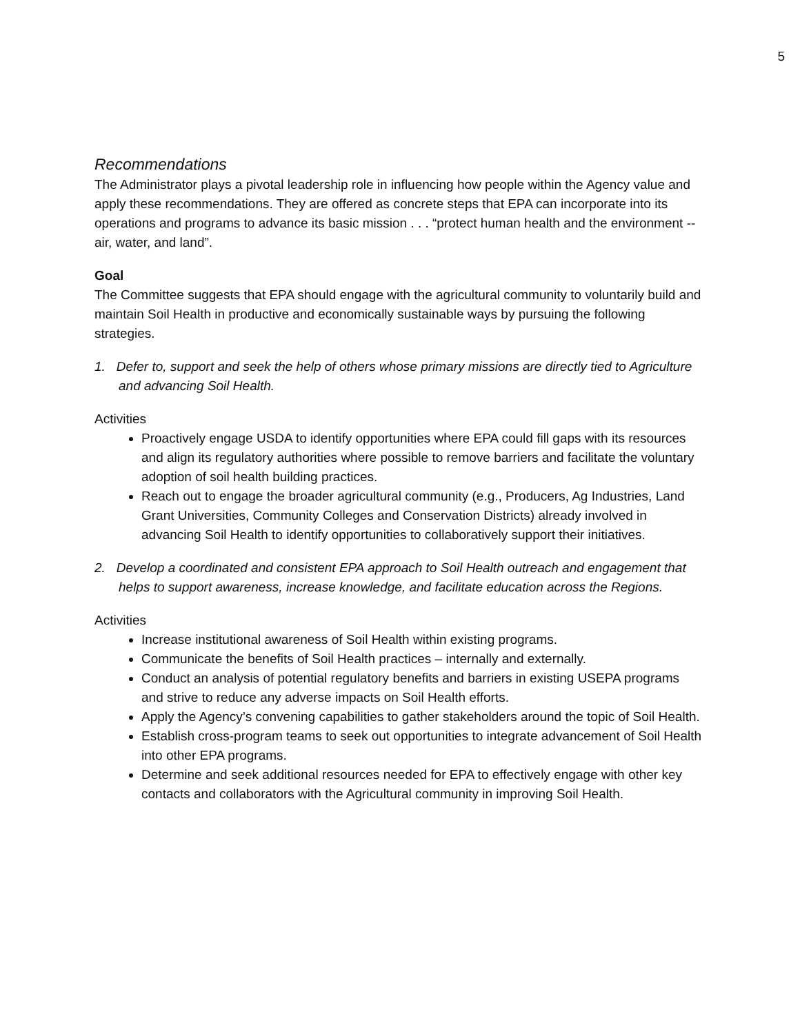5
Recommendations
The Administrator plays a pivotal leadership role in influencing how people within the Agency value and apply these recommendations. They are offered as concrete steps that EPA can incorporate into its operations and programs to advance its basic mission . . . “protect human health and the environment -- air, water, and land”.
Goal
The Committee suggests that EPA should engage with the agricultural community to voluntarily build and maintain Soil Health in productive and economically sustainable ways by pursuing the following strategies.
1. Defer to, support and seek the help of others whose primary missions are directly tied to Agriculture and advancing Soil Health.
Activities
Proactively engage USDA to identify opportunities where EPA could fill gaps with its resources and align its regulatory authorities where possible to remove barriers and facilitate the voluntary adoption of soil health building practices.
Reach out to engage the broader agricultural community (e.g., Producers, Ag Industries, Land Grant Universities, Community Colleges and Conservation Districts) already involved in advancing Soil Health to identify opportunities to collaboratively support their initiatives.
2. Develop a coordinated and consistent EPA approach to Soil Health outreach and engagement that helps to support awareness, increase knowledge, and facilitate education across the Regions.
Activities
Increase institutional awareness of Soil Health within existing programs.
Communicate the benefits of Soil Health practices – internally and externally.
Conduct an analysis of potential regulatory benefits and barriers in existing USEPA programs and strive to reduce any adverse impacts on Soil Health efforts.
Apply the Agency’s convening capabilities to gather stakeholders around the topic of Soil Health.
Establish cross-program teams to seek out opportunities to integrate advancement of Soil Health into other EPA programs.
Determine and seek additional resources needed for EPA to effectively engage with other key contacts and collaborators with the Agricultural community in improving Soil Health.